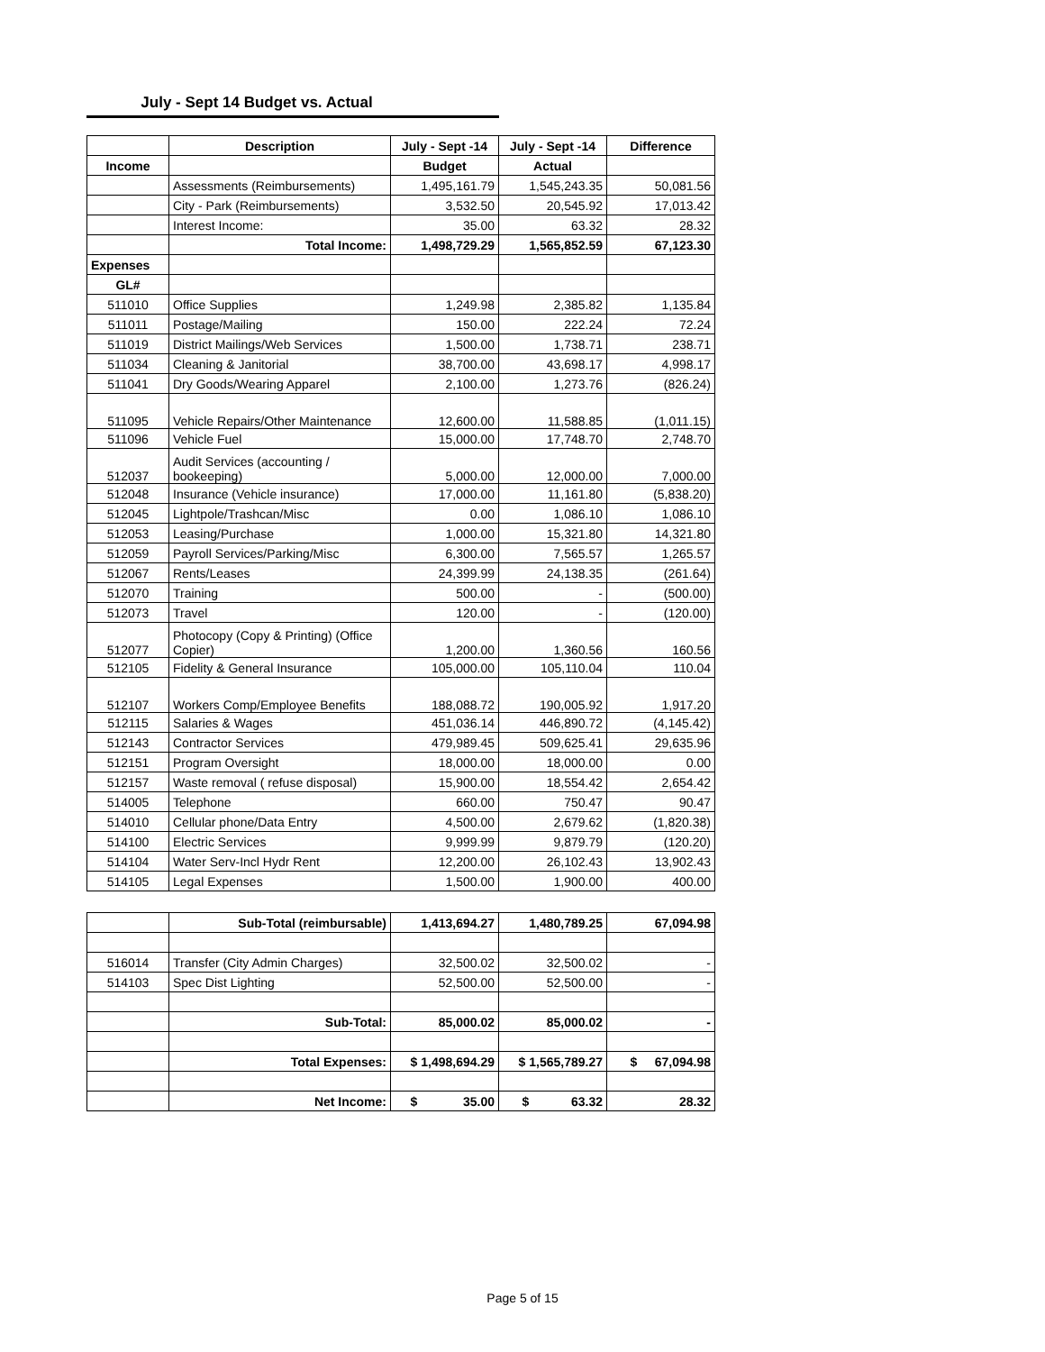July - Sept 14 Budget vs. Actual
| | Description | July - Sept -14 | July - Sept -14 | Difference |
| --- | --- | --- | --- | --- |
| Income | | Budget | Actual | |
| | Assessments (Reimbursements) | 1,495,161.79 | 1,545,243.35 | 50,081.56 |
| | City - Park (Reimbursements) | 3,532.50 | 20,545.92 | 17,013.42 |
| | Interest Income: | 35.00 | 63.32 | 28.32 |
| | Total Income: | 1,498,729.29 | 1,565,852.59 | 67,123.30 |
| Expenses | | | | |
| GL# | | | | |
| 511010 | Office Supplies | 1,249.98 | 2,385.82 | 1,135.84 |
| 511011 | Postage/Mailing | 150.00 | 222.24 | 72.24 |
| 511019 | District Mailings/Web Services | 1,500.00 | 1,738.71 | 238.71 |
| 511034 | Cleaning & Janitorial | 38,700.00 | 43,698.17 | 4,998.17 |
| 511041 | Dry Goods/Wearing Apparel | 2,100.00 | 1,273.76 | (826.24) |
| 511095 | Vehicle Repairs/Other Maintenance | 12,600.00 | 11,588.85 | (1,011.15) |
| 511096 | Vehicle Fuel | 15,000.00 | 17,748.70 | 2,748.70 |
| 512037 | Audit Services (accounting / bookeeping) | 5,000.00 | 12,000.00 | 7,000.00 |
| 512048 | Insurance (Vehicle insurance) | 17,000.00 | 11,161.80 | (5,838.20) |
| 512045 | Lightpole/Trashcan/Misc | 0.00 | 1,086.10 | 1,086.10 |
| 512053 | Leasing/Purchase | 1,000.00 | 15,321.80 | 14,321.80 |
| 512059 | Payroll Services/Parking/Misc | 6,300.00 | 7,565.57 | 1,265.57 |
| 512067 | Rents/Leases | 24,399.99 | 24,138.35 | (261.64) |
| 512070 | Training | 500.00 | - | (500.00) |
| 512073 | Travel | 120.00 | - | (120.00) |
| 512077 | Photocopy (Copy & Printing) (Office Copier) | 1,200.00 | 1,360.56 | 160.56 |
| 512105 | Fidelity & General Insurance | 105,000.00 | 105,110.04 | 110.04 |
| 512107 | Workers Comp/Employee Benefits | 188,088.72 | 190,005.92 | 1,917.20 |
| 512115 | Salaries & Wages | 451,036.14 | 446,890.72 | (4,145.42) |
| 512143 | Contractor Services | 479,989.45 | 509,625.41 | 29,635.96 |
| 512151 | Program Oversight | 18,000.00 | 18,000.00 | 0.00 |
| 512157 | Waste removal ( refuse disposal) | 15,900.00 | 18,554.42 | 2,654.42 |
| 514005 | Telephone | 660.00 | 750.47 | 90.47 |
| 514010 | Cellular phone/Data Entry | 4,500.00 | 2,679.62 | (1,820.38) |
| 514100 | Electric Services | 9,999.99 | 9,879.79 | (120.20) |
| 514104 | Water Serv-Incl Hydr Rent | 12,200.00 | 26,102.43 | 13,902.43 |
| 514105 | Legal Expenses | 1,500.00 | 1,900.00 | 400.00 |
| | Sub-Total (reimbursable) | 1,413,694.27 | 1,480,789.25 | 67,094.98 |
| 516014 | Transfer (City Admin Charges) | 32,500.02 | 32,500.02 | - |
| 514103 | Spec Dist Lighting | 52,500.00 | 52,500.00 | - |
| | Sub-Total: | 85,000.02 | 85,000.02 | - |
| | Total Expenses: | $ 1,498,694.29 | $ 1,565,789.27 | $ 67,094.98 |
| | Net Income: | $ 35.00 | $ 63.32 | 28.32 |
Page 5 of 15